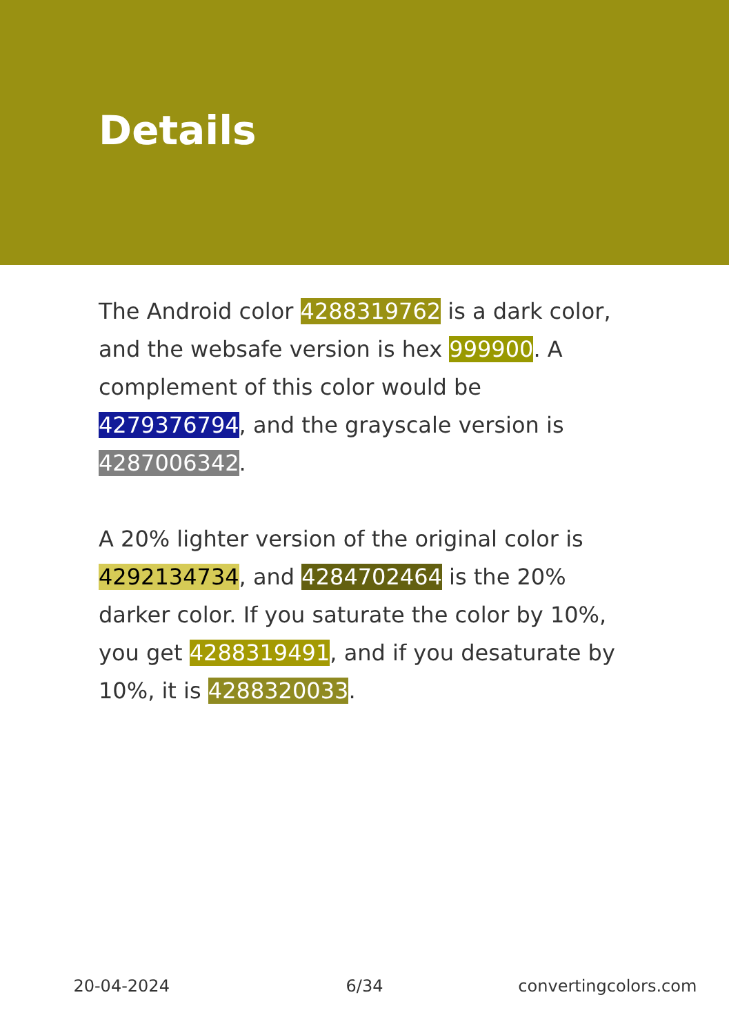Details
The Android color 4288319762 is a dark color, and the websafe version is hex 999900. A complement of this color would be 4279376794, and the grayscale version is 4287006342.
A 20% lighter version of the original color is 4292134734, and 4284702464 is the 20% darker color. If you saturate the color by 10%, you get 4288319491, and if you desaturate by 10%, it is 4288320033.
20-04-2024 6/34 convertingcolors.com